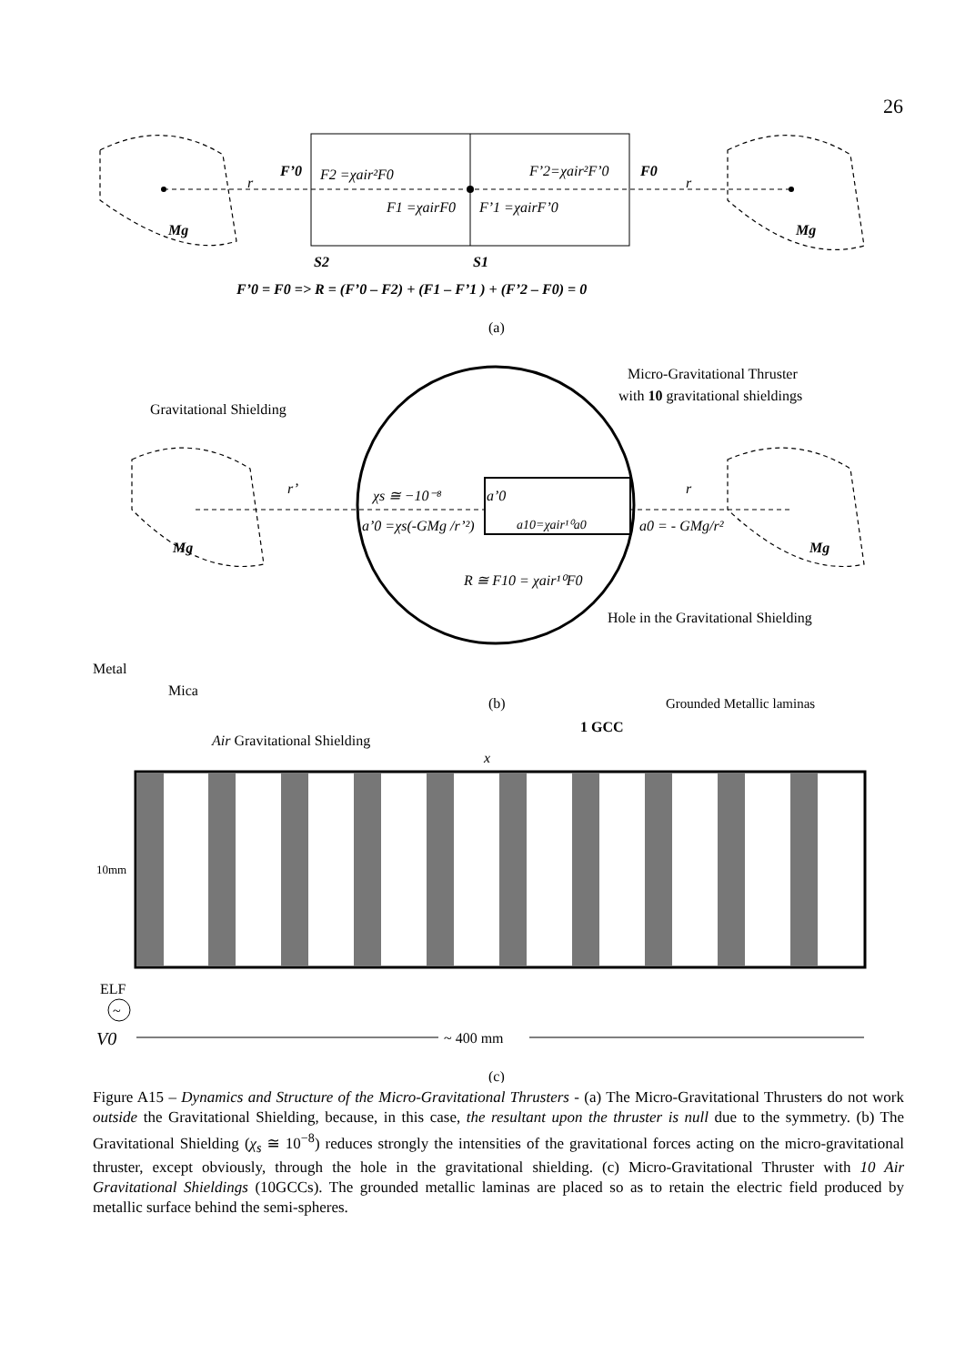26
F’0
F2 =χair²F0
F’2=χair²F’0
F0
r
r
F1 =χairF0
F’1 =χairF’0
Mg
Mg
S2
S1
F’0 = F0 => R = (F’0 – F2) + (F1 – F’1 ) + (F’2 – F0) = 0
(a)
Micro-Gravitational Thruster
with 10 gravitational shieldings
Gravitational Shielding
r’
r
χs ≅ −10⁻⁸
a’0
a’0 =χs(-GMg /r’²)
a10=χair¹⁰a0
a0 = - GMg/r²
Mg
Mg
R ≅ F10 = χair¹⁰F0
Hole in the Gravitational Shielding
Metal
Mica
(b)
Grounded Metallic laminas
1 GCC
Air Gravitational Shielding
x
10mm
ELF
~
V0
~ 400 mm
(c)
Figure A15 – Dynamics and Structure of the Micro-Gravitational Thrusters - (a) The Micro-Gravitational Thrusters do not work outside the Gravitational Shielding, because, in this case, the resultant upon the thruster is null due to the symmetry. (b) The Gravitational Shielding (χ<sub>s</sub> ≅ 10<sup>−8</sup>) reduces strongly the intensities of the gravitational forces acting on the micro-gravitational thruster, except obviously, through the hole in the gravitational shielding. (c) Micro-Gravitational Thruster with 10 Air Gravitational Shieldings (10GCCs). The grounded metallic laminas are placed so as to retain the electric field produced by metallic surface behind the semi-spheres.